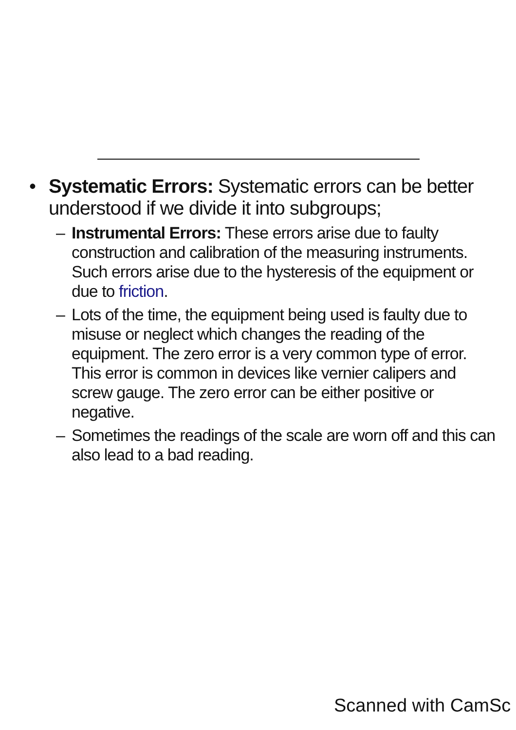• Systematic Errors: Systematic errors can be better understood if we divide it into subgroups;
– Instrumental Errors: These errors arise due to faulty construction and calibration of the measuring instruments. Such errors arise due to the hysteresis of the equipment or due to friction.
– Lots of the time, the equipment being used is faulty due to misuse or neglect which changes the reading of the equipment. The zero error is a very common type of error. This error is common in devices like vernier calipers and screw gauge. The zero error can be either positive or negative.
– Sometimes the readings of the scale are worn off and this can also lead to a bad reading.
Scanned with CamSc